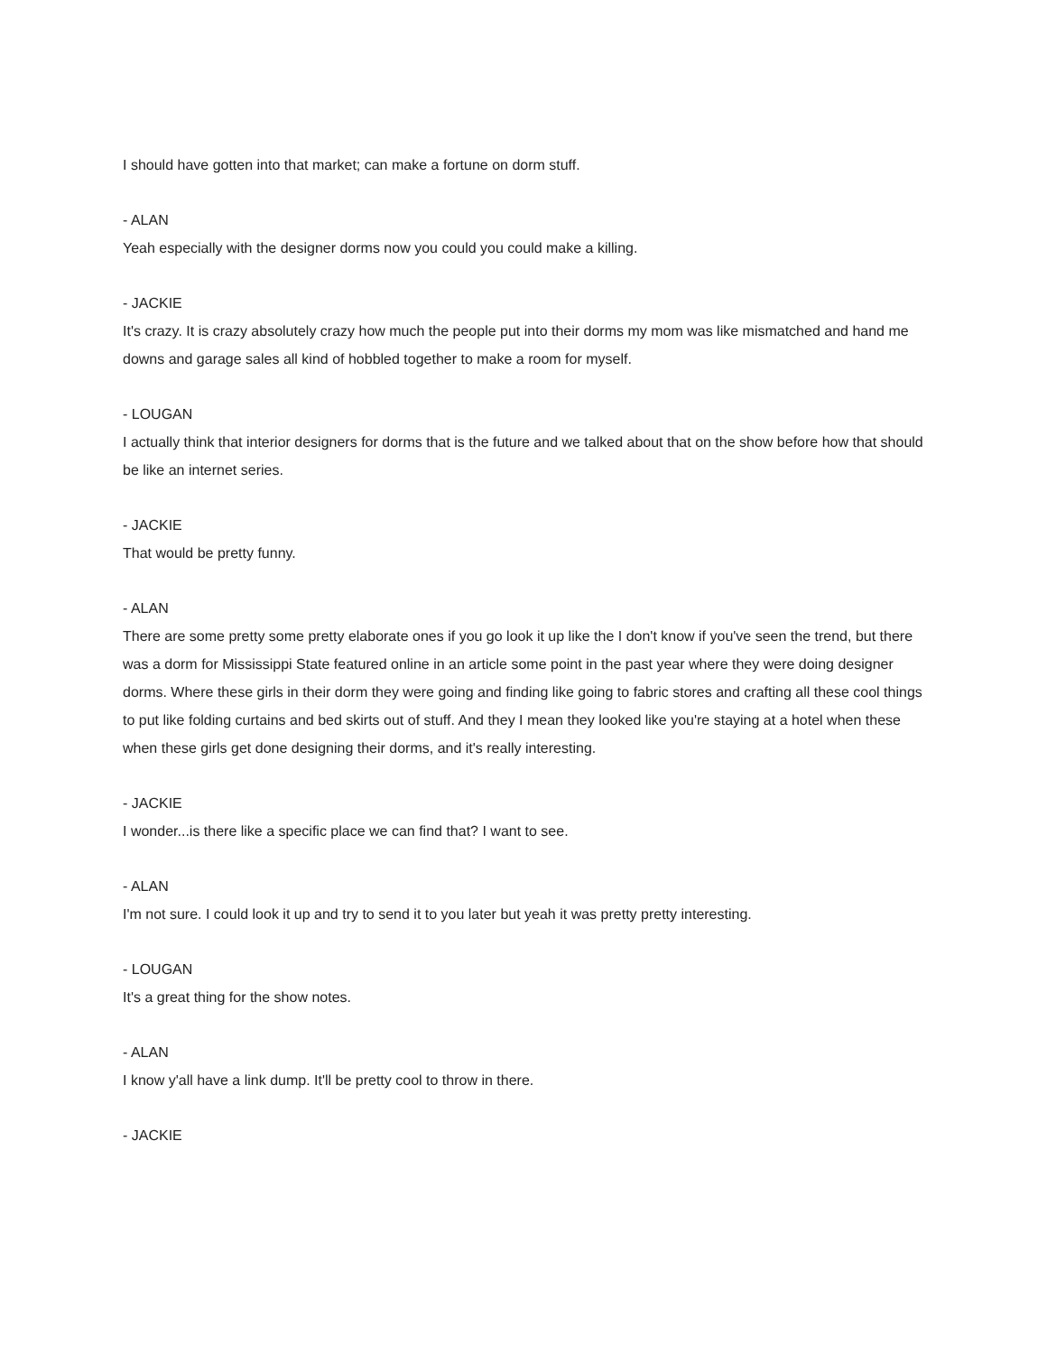I should have gotten into that market; can make a fortune on dorm stuff.
- ALAN
Yeah especially with the designer dorms now you could you could make a killing.
- JACKIE
It's crazy. It is crazy absolutely crazy how much the people put into their dorms my mom was like mismatched and hand me downs and garage sales all kind of hobbled together to make a room for myself.
- LOUGAN
I actually think that interior designers for dorms that is the future and we talked about that on the show before how that should be like an internet series.
- JACKIE
That would be pretty funny.
- ALAN
There are some pretty some pretty elaborate ones if you go look it up like the I don't know if you've seen the trend, but there was a dorm for Mississippi State featured online in an article some point in the past year where they were doing designer dorms. Where these girls in their dorm they were going and finding like going to fabric stores and crafting all these cool things to put like folding curtains and bed skirts out of stuff. And they I mean they looked like you're staying at a hotel when these when these girls get done designing their dorms, and it's really interesting.
- JACKIE
I wonder...is there like a specific place we can find that? I want to see.
- ALAN
I'm not sure. I could look it up and try to send it to you later but yeah it was pretty pretty interesting.
- LOUGAN
It's a great thing for the show notes.
- ALAN
I know y'all have a link dump. It'll be pretty cool to throw in there.
- JACKIE